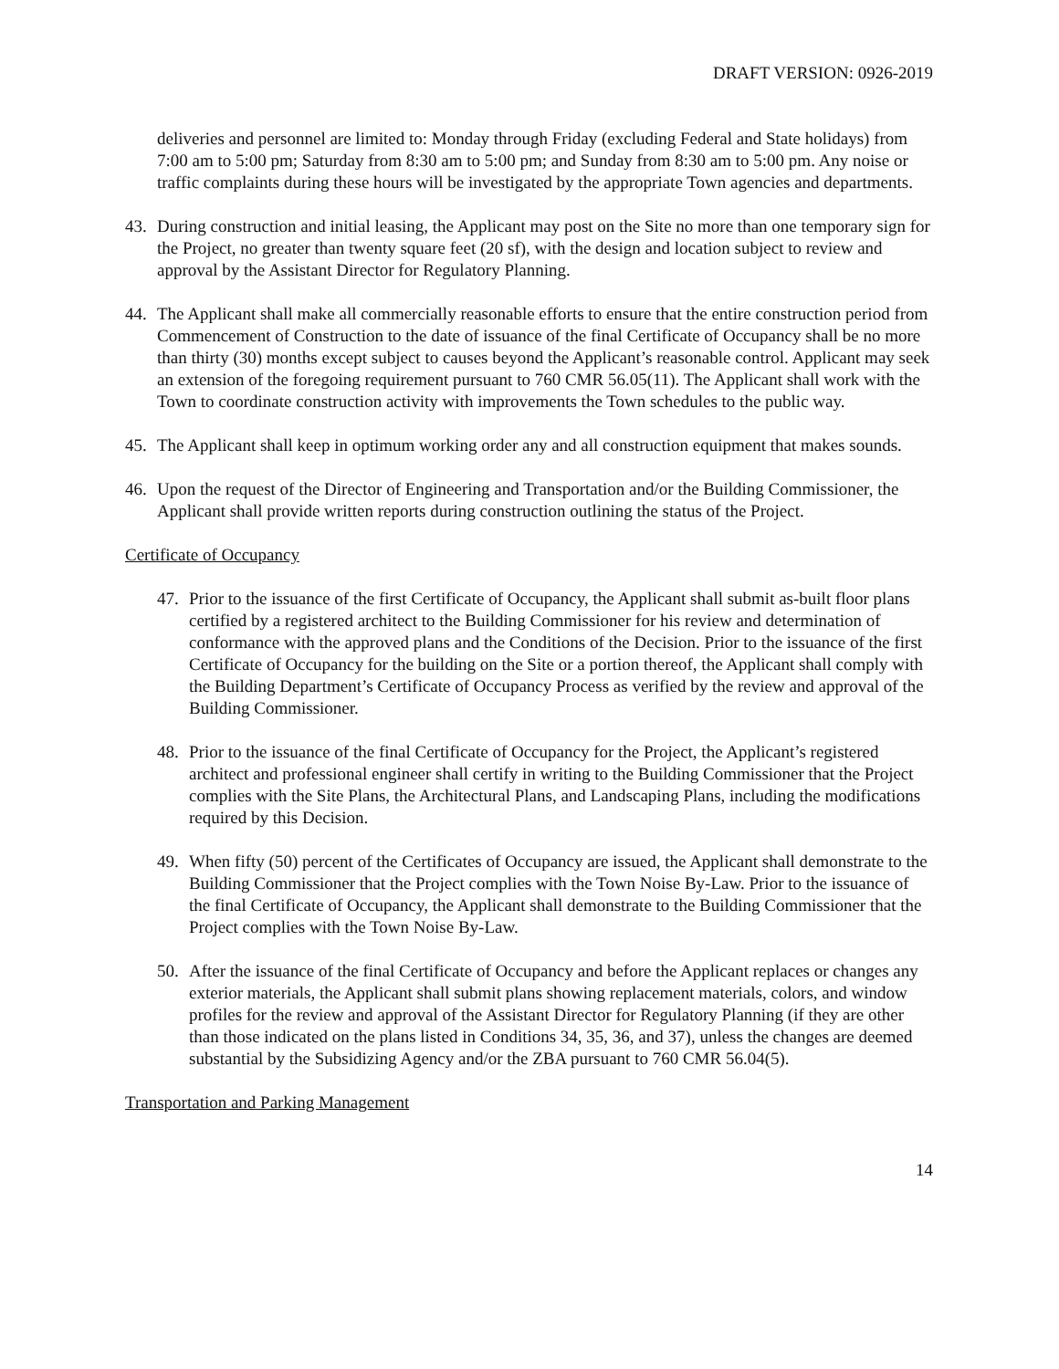DRAFT VERSION: 0926-2019
deliveries and personnel are limited to: Monday through Friday (excluding Federal and State holidays) from 7:00 am to 5:00 pm; Saturday from 8:30 am to 5:00 pm; and Sunday from 8:30 am to 5:00 pm. Any noise or traffic complaints during these hours will be investigated by the appropriate Town agencies and departments.
43. During construction and initial leasing, the Applicant may post on the Site no more than one temporary sign for the Project, no greater than twenty square feet (20 sf), with the design and location subject to review and approval by the Assistant Director for Regulatory Planning.
44. The Applicant shall make all commercially reasonable efforts to ensure that the entire construction period from Commencement of Construction to the date of issuance of the final Certificate of Occupancy shall be no more than thirty (30) months except subject to causes beyond the Applicant’s reasonable control. Applicant may seek an extension of the foregoing requirement pursuant to 760 CMR 56.05(11). The Applicant shall work with the Town to coordinate construction activity with improvements the Town schedules to the public way.
45. The Applicant shall keep in optimum working order any and all construction equipment that makes sounds.
46. Upon the request of the Director of Engineering and Transportation and/or the Building Commissioner, the Applicant shall provide written reports during construction outlining the status of the Project.
Certificate of Occupancy
47. Prior to the issuance of the first Certificate of Occupancy, the Applicant shall submit as-built floor plans certified by a registered architect to the Building Commissioner for his review and determination of conformance with the approved plans and the Conditions of the Decision. Prior to the issuance of the first Certificate of Occupancy for the building on the Site or a portion thereof, the Applicant shall comply with the Building Department’s Certificate of Occupancy Process as verified by the review and approval of the Building Commissioner.
48. Prior to the issuance of the final Certificate of Occupancy for the Project, the Applicant’s registered architect and professional engineer shall certify in writing to the Building Commissioner that the Project complies with the Site Plans, the Architectural Plans, and Landscaping Plans, including the modifications required by this Decision.
49. When fifty (50) percent of the Certificates of Occupancy are issued, the Applicant shall demonstrate to the Building Commissioner that the Project complies with the Town Noise By-Law. Prior to the issuance of the final Certificate of Occupancy, the Applicant shall demonstrate to the Building Commissioner that the Project complies with the Town Noise By-Law.
50. After the issuance of the final Certificate of Occupancy and before the Applicant replaces or changes any exterior materials, the Applicant shall submit plans showing replacement materials, colors, and window profiles for the review and approval of the Assistant Director for Regulatory Planning (if they are other than those indicated on the plans listed in Conditions 34, 35, 36, and 37), unless the changes are deemed substantial by the Subsidizing Agency and/or the ZBA pursuant to 760 CMR 56.04(5).
Transportation and Parking Management
14